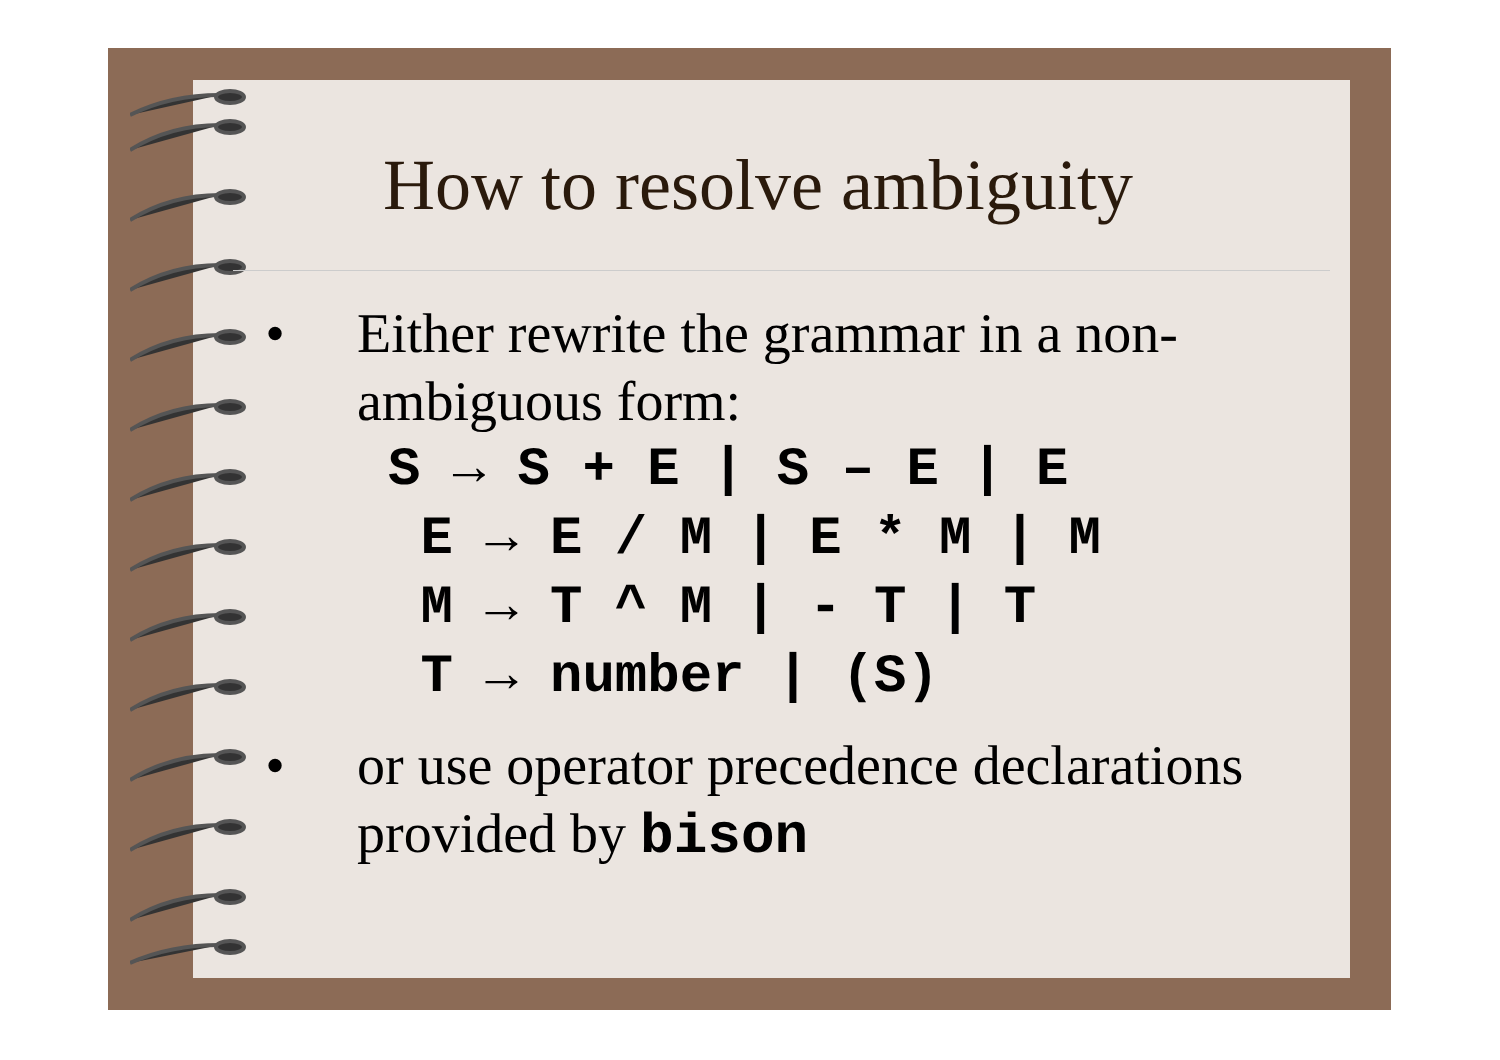How to resolve ambiguity
• Either rewrite the grammar in a non-
ambiguous form:
S → S + E | S – E | E E → E / M | E * M | M M → T ^ M | - T | T T → number | (S)
• or use operator precedence declarations
provided by bison